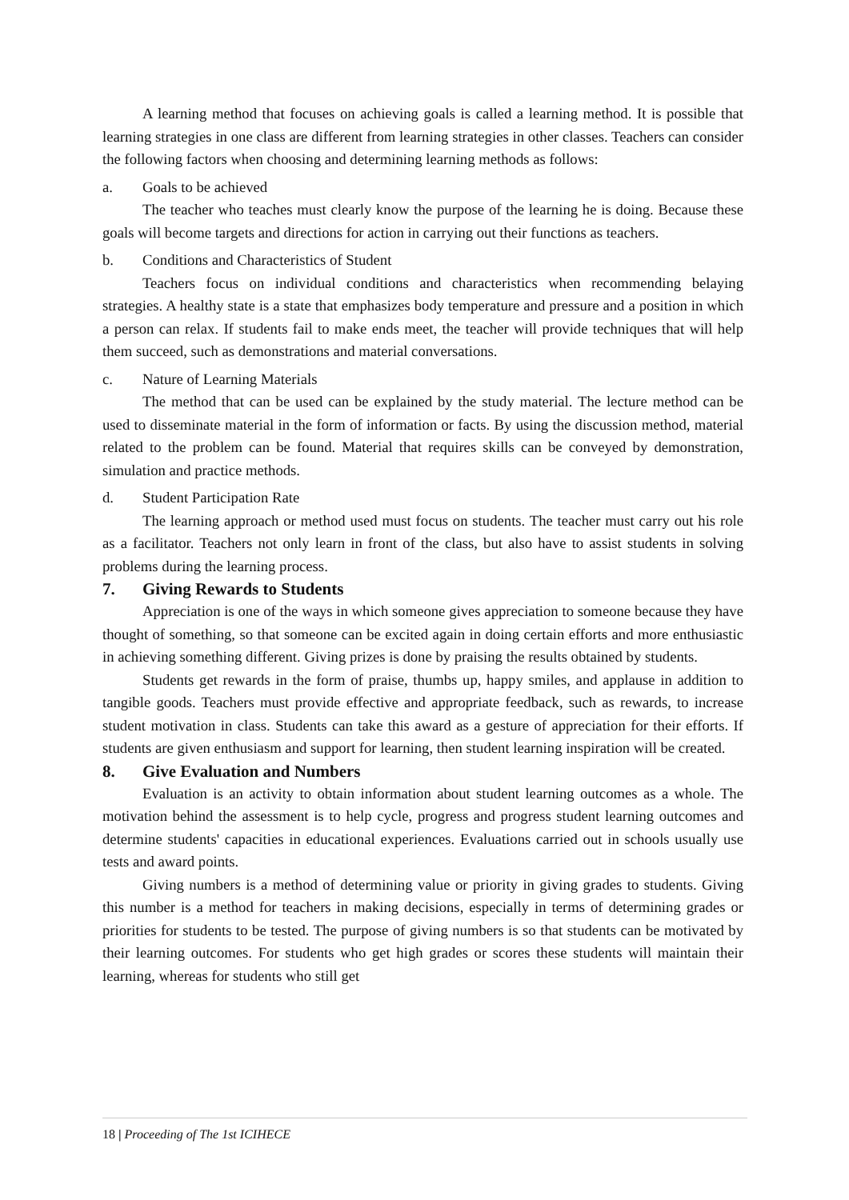A learning method that focuses on achieving goals is called a learning method. It is possible that learning strategies in one class are different from learning strategies in other classes. Teachers can consider the following factors when choosing and determining learning methods as follows:
a. Goals to be achieved
The teacher who teaches must clearly know the purpose of the learning he is doing. Because these goals will become targets and directions for action in carrying out their functions as teachers.
b. Conditions and Characteristics of Student
Teachers focus on individual conditions and characteristics when recommending belaying strategies. A healthy state is a state that emphasizes body temperature and pressure and a position in which a person can relax. If students fail to make ends meet, the teacher will provide techniques that will help them succeed, such as demonstrations and material conversations.
c. Nature of Learning Materials
The method that can be used can be explained by the study material. The lecture method can be used to disseminate material in the form of information or facts. By using the discussion method, material related to the problem can be found. Material that requires skills can be conveyed by demonstration, simulation and practice methods.
d. Student Participation Rate
The learning approach or method used must focus on students. The teacher must carry out his role as a facilitator. Teachers not only learn in front of the class, but also have to assist students in solving problems during the learning process.
7. Giving Rewards to Students
Appreciation is one of the ways in which someone gives appreciation to someone because they have thought of something, so that someone can be excited again in doing certain efforts and more enthusiastic in achieving something different. Giving prizes is done by praising the results obtained by students.
Students get rewards in the form of praise, thumbs up, happy smiles, and applause in addition to tangible goods. Teachers must provide effective and appropriate feedback, such as rewards, to increase student motivation in class. Students can take this award as a gesture of appreciation for their efforts. If students are given enthusiasm and support for learning, then student learning inspiration will be created.
8. Give Evaluation and Numbers
Evaluation is an activity to obtain information about student learning outcomes as a whole. The motivation behind the assessment is to help cycle, progress and progress student learning outcomes and determine students' capacities in educational experiences. Evaluations carried out in schools usually use tests and award points.
Giving numbers is a method of determining value or priority in giving grades to students. Giving this number is a method for teachers in making decisions, especially in terms of determining grades or priorities for students to be tested. The purpose of giving numbers is so that students can be motivated by their learning outcomes. For students who get high grades or scores these students will maintain their learning, whereas for students who still get
18 | Proceeding of The 1st ICIHECE